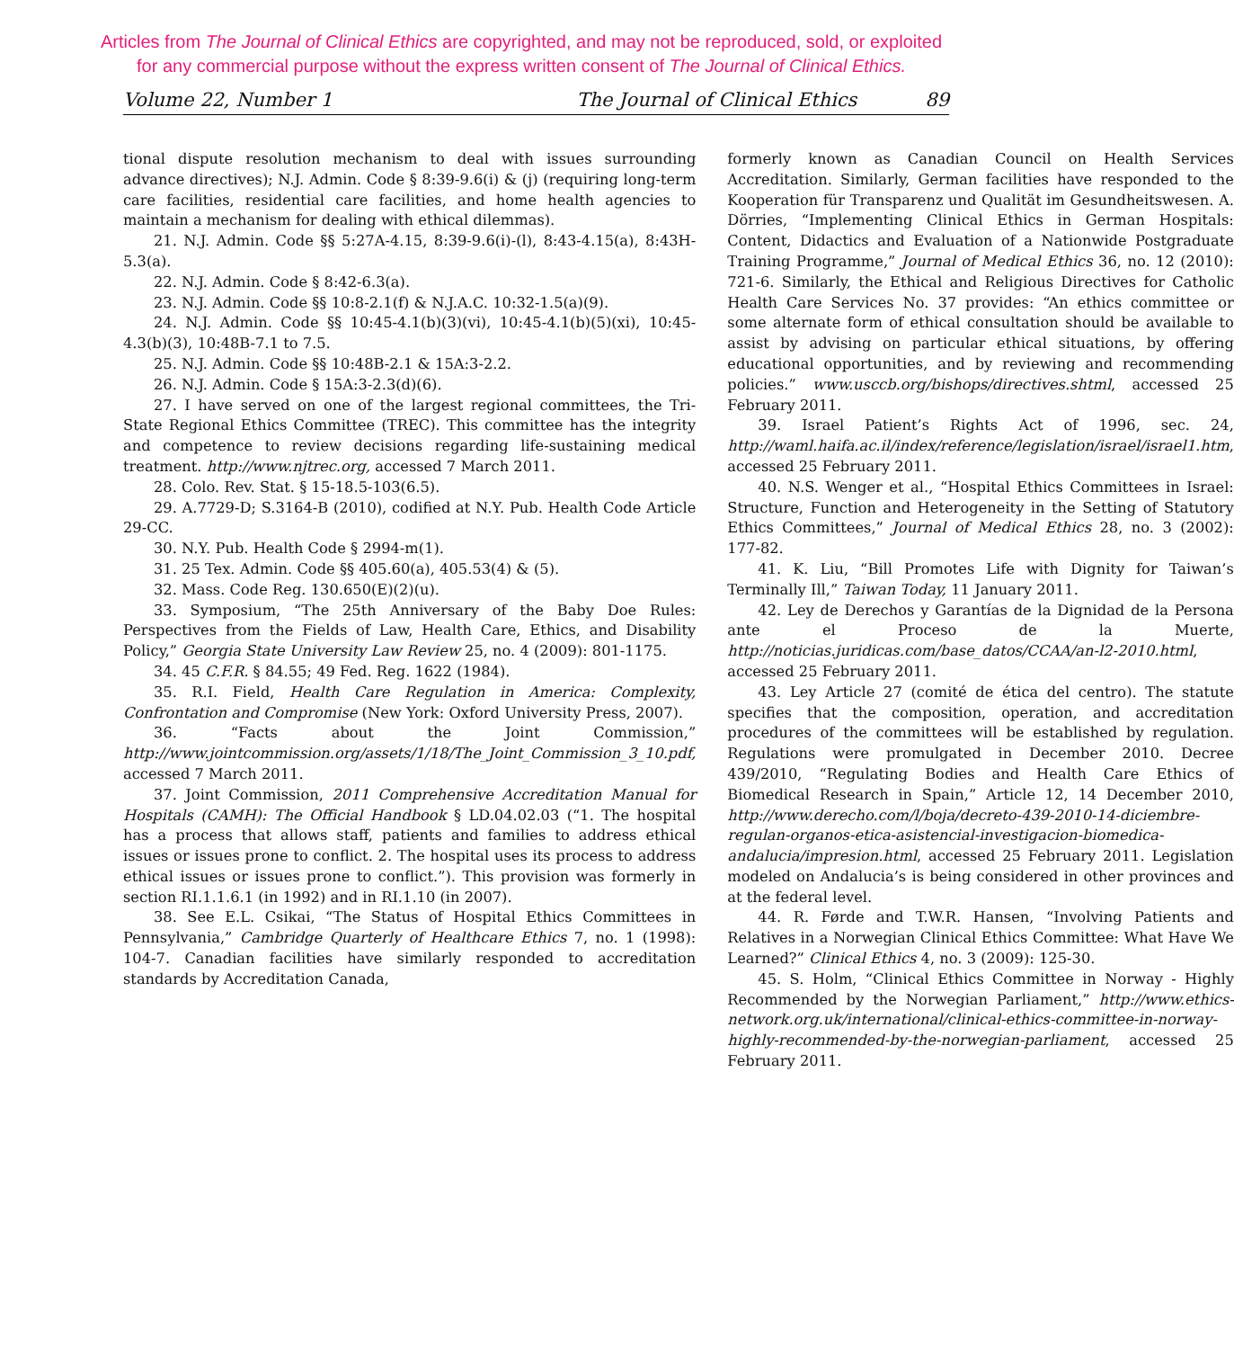Articles from The Journal of Clinical Ethics are copyrighted, and may not be reproduced, sold, or exploited
for any commercial purpose without the express written consent of The Journal of Clinical Ethics.
Volume 22, Number 1 The Journal of Clinical Ethics 89
tional dispute resolution mechanism to deal with issues surrounding advance directives); N.J. Admin. Code § 8:39-9.6(i) & (j) (requiring long-term care facilities, residential care facilities, and home health agencies to maintain a mechanism for dealing with ethical dilemmas).
21. N.J. Admin. Code §§ 5:27A-4.15, 8:39-9.6(i)-(l), 8:43-4.15(a), 8:43H-5.3(a).
22. N.J. Admin. Code § 8:42-6.3(a).
23. N.J. Admin. Code §§ 10:8-2.1(f) & N.J.A.C. 10:32-1.5(a)(9).
24. N.J. Admin. Code §§ 10:45-4.1(b)(3)(vi), 10:45-4.1(b)(5)(xi), 10:45-4.3(b)(3), 10:48B-7.1 to 7.5.
25. N.J. Admin. Code §§ 10:48B-2.1 & 15A:3-2.2.
26. N.J. Admin. Code § 15A:3-2.3(d)(6).
27. I have served on one of the largest regional committees, the Tri-State Regional Ethics Committee (TREC). This committee has the integrity and competence to review decisions regarding life-sustaining medical treatment. http://www.njtrec.org, accessed 7 March 2011.
28. Colo. Rev. Stat. § 15-18.5-103(6.5).
29. A.7729-D; S.3164-B (2010), codified at N.Y. Pub. Health Code Article 29-CC.
30. N.Y. Pub. Health Code § 2994-m(1).
31. 25 Tex. Admin. Code §§ 405.60(a), 405.53(4) & (5).
32. Mass. Code Reg. 130.650(E)(2)(u).
33. Symposium, “The 25th Anniversary of the Baby Doe Rules: Perspectives from the Fields of Law, Health Care, Ethics, and Disability Policy,” Georgia State University Law Review 25, no. 4 (2009): 801-1175.
34. 45 C.F.R. § 84.55; 49 Fed. Reg. 1622 (1984).
35. R.I. Field, Health Care Regulation in America: Complexity, Confrontation and Compromise (New York: Oxford University Press, 2007).
36. “Facts about the Joint Commission,” http://www.jointcommission.org/assets/1/18/The_Joint_Commission_3_10.pdf, accessed 7 March 2011.
37. Joint Commission, 2011 Comprehensive Accreditation Manual for Hospitals (CAMH): The Official Handbook § LD.04.02.03 (“1. The hospital has a process that allows staff, patients and families to address ethical issues or issues prone to conflict. 2. The hospital uses its process to address ethical issues or issues prone to conflict.”). This provision was formerly in section RI.1.1.6.1 (in 1992) and in RI.1.10 (in 2007).
38. See E.L. Csikai, “The Status of Hospital Ethics Committees in Pennsylvania,” Cambridge Quarterly of Healthcare Ethics 7, no. 1 (1998): 104-7. Canadian facilities have similarly responded to accreditation standards by Accreditation Canada,
formerly known as Canadian Council on Health Services Accreditation. Similarly, German facilities have responded to the Kooperation für Transparenz und Qualität im Gesundheitswesen. A. Dörries, “Implementing Clinical Ethics in German Hospitals: Content, Didactics and Evaluation of a Nationwide Postgraduate Training Programme,” Journal of Medical Ethics 36, no. 12 (2010): 721-6. Similarly, the Ethical and Religious Directives for Catholic Health Care Services No. 37 provides: “An ethics committee or some alternate form of ethical consultation should be available to assist by advising on particular ethical situations, by offering educational opportunities, and by reviewing and recommending policies.” www.usccb.org/bishops/directives.shtml, accessed 25 February 2011.
39. Israel Patient’s Rights Act of 1996, sec. 24, http://waml.haifa.ac.il/index/reference/legislation/israel/israel1.htm, accessed 25 February 2011.
40. N.S. Wenger et al., “Hospital Ethics Committees in Israel: Structure, Function and Heterogeneity in the Setting of Statutory Ethics Committees,” Journal of Medical Ethics 28, no. 3 (2002): 177-82.
41. K. Liu, “Bill Promotes Life with Dignity for Taiwan’s Terminally Ill,” Taiwan Today, 11 January 2011.
42. Ley de Derechos y Garantías de la Dignidad de la Persona ante el Proceso de la Muerte, http://noticias.juridicas.com/base_datos/CCAA/an-l2-2010.html, accessed 25 February 2011.
43. Ley Article 27 (comité de ética del centro). The statute specifies that the composition, operation, and accreditation procedures of the committees will be established by regulation. Regulations were promulgated in December 2010. Decree 439/2010, “Regulating Bodies and Health Care Ethics of Biomedical Research in Spain,” Article 12, 14 December 2010, http://www.derecho.com/l/boja/decreto-439-2010-14-diciembre-regulan-organos-etica-asistencial-investigacion-biomedica-andalucia/impresion.html, accessed 25 February 2011. Legislation modeled on Andalucia’s is being considered in other provinces and at the federal level.
44. R. Førde and T.W.R. Hansen, “Involving Patients and Relatives in a Norwegian Clinical Ethics Committee: What Have We Learned?” Clinical Ethics 4, no. 3 (2009): 125-30.
45. S. Holm, “Clinical Ethics Committee in Norway - Highly Recommended by the Norwegian Parliament,” http://www.ethics-network.org.uk/international/clinical-ethics-committee-in-norway-highly-recommended-by-the-norwegian-parliament, accessed 25 February 2011.